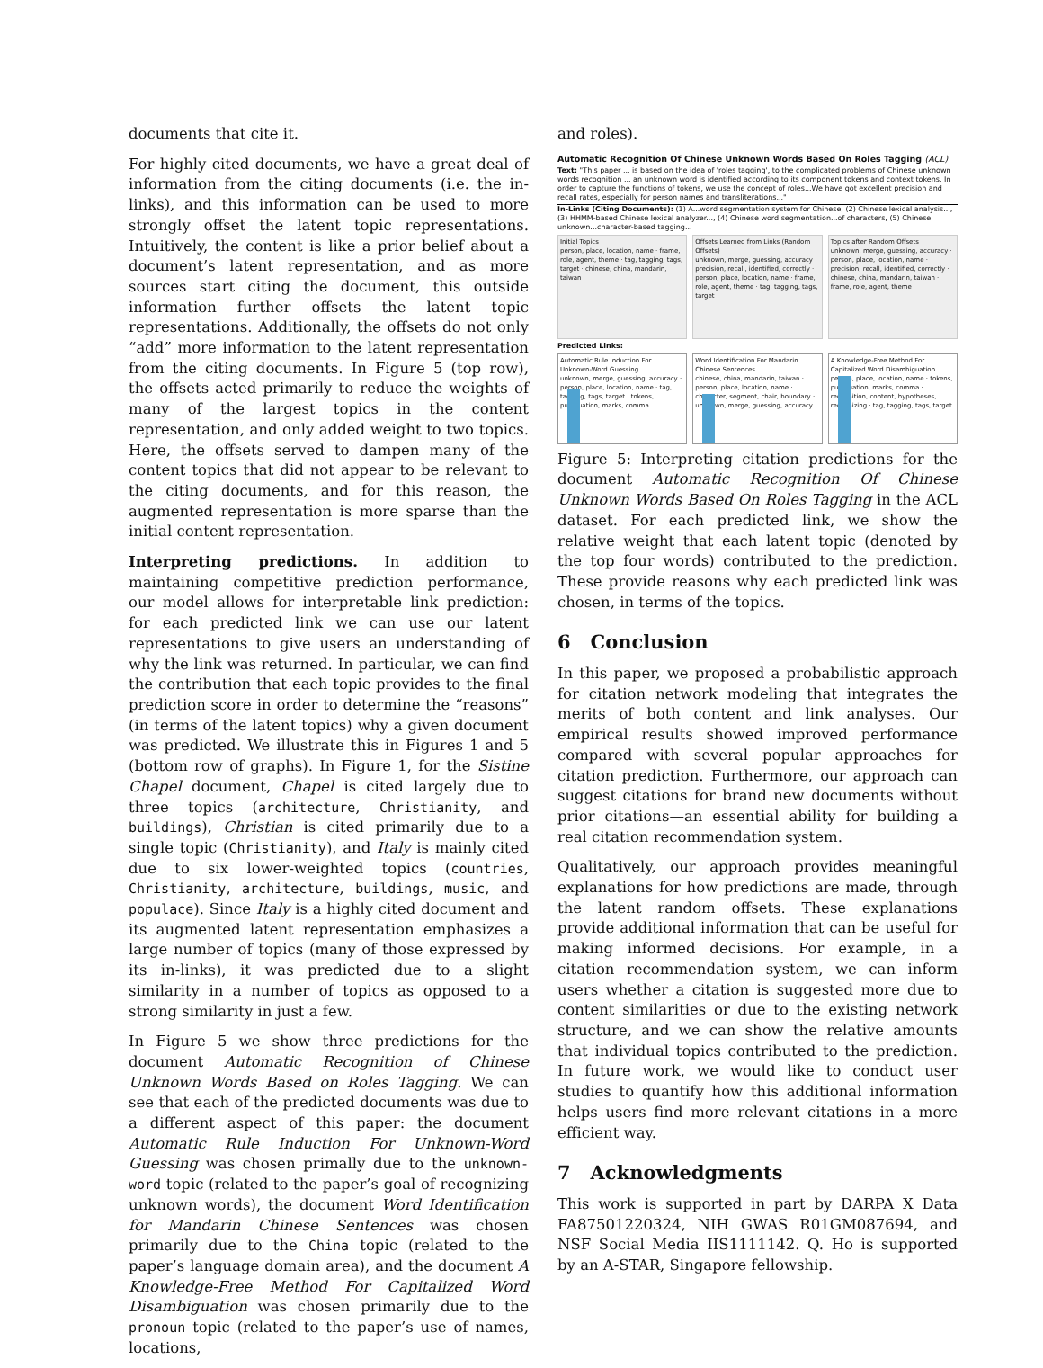documents that cite it.
For highly cited documents, we have a great deal of information from the citing documents (i.e. the in-links), and this information can be used to more strongly offset the latent topic representations. Intuitively, the content is like a prior belief about a document’s latent representation, and as more sources start citing the document, this outside information further offsets the latent topic representations. Additionally, the offsets do not only “add” more information to the latent representation from the citing documents. In Figure 5 (top row), the offsets acted primarily to reduce the weights of many of the largest topics in the content representation, and only added weight to two topics. Here, the offsets served to dampen many of the content topics that did not appear to be relevant to the citing documents, and for this reason, the augmented representation is more sparse than the initial content representation.
Interpreting predictions. In addition to maintaining competitive prediction performance, our model allows for interpretable link prediction: for each predicted link we can use our latent representations to give users an understanding of why the link was returned. In particular, we can find the contribution that each topic provides to the final prediction score in order to determine the “reasons” (in terms of the latent topics) why a given document was predicted. We illustrate this in Figures 1 and 5 (bottom row of graphs). In Figure 1, for the Sistine Chapel document, Chapel is cited largely due to three topics (architecture, Christianity, and buildings), Christian is cited primarily due to a single topic (Christianity), and Italy is mainly cited due to six lower-weighted topics (countries, Christianity, architecture, buildings, music, and populace). Since Italy is a highly cited document and its augmented latent representation emphasizes a large number of topics (many of those expressed by its in-links), it was predicted due to a slight similarity in a number of topics as opposed to a strong similarity in just a few.
In Figure 5 we show three predictions for the document Automatic Recognition of Chinese Unknown Words Based on Roles Tagging. We can see that each of the predicted documents was due to a different aspect of this paper: the document Automatic Rule Induction For Unknown-Word Guessing was chosen primally due to the unknown-word topic (related to the paper’s goal of recognizing unknown words), the document Word Identification for Mandarin Chinese Sentences was chosen primarily due to the China topic (related to the paper’s language domain area), and the document A Knowledge-Free Method For Capitalized Word Disambiguation was chosen primarily due to the pronoun topic (related to the paper’s use of names, locations,
and roles).
Automatic Recognition Of Chinese Unknown Words Based On Roles Tagging (ACL)
Text: "This paper ... is based on the idea of 'roles tagging', to the complicated problems of Chinese unknown words recognition ... an unknown word is identified according to its component tokens and context tokens. In order to capture the functions of tokens, we use the concept of roles...We have got excellent precision and recall rates, especially for person names and transliterations..."
In-Links (Citing Documents): (1) A...word segmentation system for Chinese, (2) Chinese lexical analysis..., (3) HHMM-based Chinese lexical analyzer..., (4) Chinese word segmentation...of characters, (5) Chinese unknown...character-based tagging...
Initial Topics
person, place, location, name · frame, role, agent, theme · tag, tagging, tags, target · chinese, china, mandarin, taiwan
Offsets Learned from Links (Random Offsets)
unknown, merge, guessing, accuracy · precision, recall, identified, correctly · person, place, location, name · frame, role, agent, theme · tag, tagging, tags, target
Topics after Random Offsets
unknown, merge, guessing, accuracy · person, place, location, name · precision, recall, identified, correctly · chinese, china, mandarin, taiwan · frame, role, agent, theme
Predicted Links:
Automatic Rule Induction For Unknown-Word Guessing
unknown, merge, guessing, accuracy · person, place, location, name · tag, tagging, tags, target · tokens, punctuation, marks, comma
Word Identification For Mandarin Chinese Sentences
chinese, china, mandarin, taiwan · person, place, location, name · character, segment, chair, boundary · unknown, merge, guessing, accuracy
A Knowledge-Free Method For Capitalized Word Disambiguation
person, place, location, name · tokens, punctuation, marks, comma · recognition, content, hypotheses, recognizing · tag, tagging, tags, target
Figure 5: Interpreting citation predictions for the document Automatic Recognition Of Chinese Unknown Words Based On Roles Tagging in the ACL dataset. For each predicted link, we show the relative weight that each latent topic (denoted by the top four words) contributed to the prediction. These provide reasons why each predicted link was chosen, in terms of the topics.
6 Conclusion
In this paper, we proposed a probabilistic approach for citation network modeling that integrates the merits of both content and link analyses. Our empirical results showed improved performance compared with several popular approaches for citation prediction. Furthermore, our approach can suggest citations for brand new documents without prior citations—an essential ability for building a real citation recommendation system.
Qualitatively, our approach provides meaningful explanations for how predictions are made, through the latent random offsets. These explanations provide additional information that can be useful for making informed decisions. For example, in a citation recommendation system, we can inform users whether a citation is suggested more due to content similarities or due to the existing network structure, and we can show the relative amounts that individual topics contributed to the prediction. In future work, we would like to conduct user studies to quantify how this additional information helps users find more relevant citations in a more efficient way.
7 Acknowledgments
This work is supported in part by DARPA X Data FA87501220324, NIH GWAS R01GM087694, and NSF Social Media IIS1111142. Q. Ho is supported by an A-STAR, Singapore fellowship.